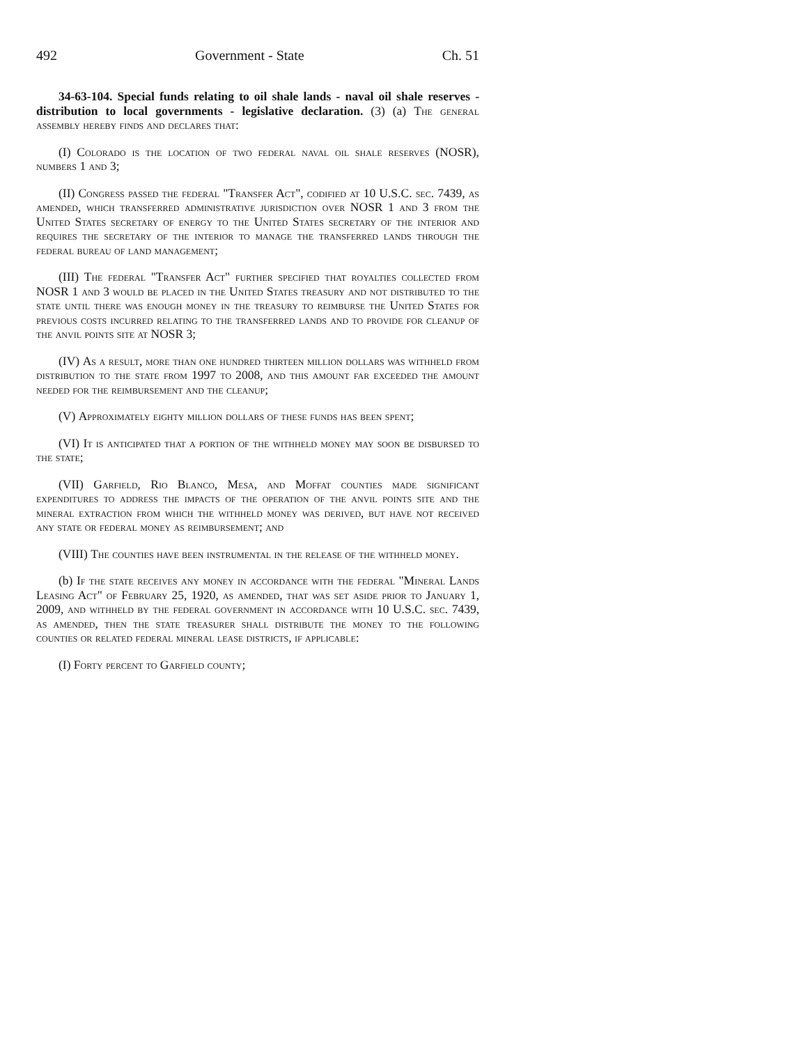492 Government - State Ch. 51
34-63-104. Special funds relating to oil shale lands - naval oil shale reserves - distribution to local governments - legislative declaration. (3) (a) The general assembly hereby finds and declares that:
(I) Colorado is the location of two federal naval oil shale reserves (NOSR), numbers 1 and 3;
(II) Congress passed the federal "Transfer Act", codified at 10 U.S.C. sec. 7439, as amended, which transferred administrative jurisdiction over NOSR 1 and 3 from the United States secretary of energy to the United States secretary of the interior and requires the secretary of the interior to manage the transferred lands through the federal bureau of land management;
(III) The federal "Transfer Act" further specified that royalties collected from NOSR 1 and 3 would be placed in the United States treasury and not distributed to the state until there was enough money in the treasury to reimburse the United States for previous costs incurred relating to the transferred lands and to provide for cleanup of the anvil points site at NOSR 3;
(IV) As a result, more than one hundred thirteen million dollars was withheld from distribution to the state from 1997 to 2008, and this amount far exceeded the amount needed for the reimbursement and the cleanup;
(V) Approximately eighty million dollars of these funds has been spent;
(VI) It is anticipated that a portion of the withheld money may soon be disbursed to the state;
(VII) Garfield, Rio Blanco, Mesa, and Moffat counties made significant expenditures to address the impacts of the operation of the anvil points site and the mineral extraction from which the withheld money was derived, but have not received any state or federal money as reimbursement; and
(VIII) The counties have been instrumental in the release of the withheld money.
(b) If the state receives any money in accordance with the federal "Mineral Lands Leasing Act" of February 25, 1920, as amended, that was set aside prior to January 1, 2009, and withheld by the federal government in accordance with 10 U.S.C. sec. 7439, as amended, then the state treasurer shall distribute the money to the following counties or related federal mineral lease districts, if applicable:
(I) Forty percent to Garfield county;